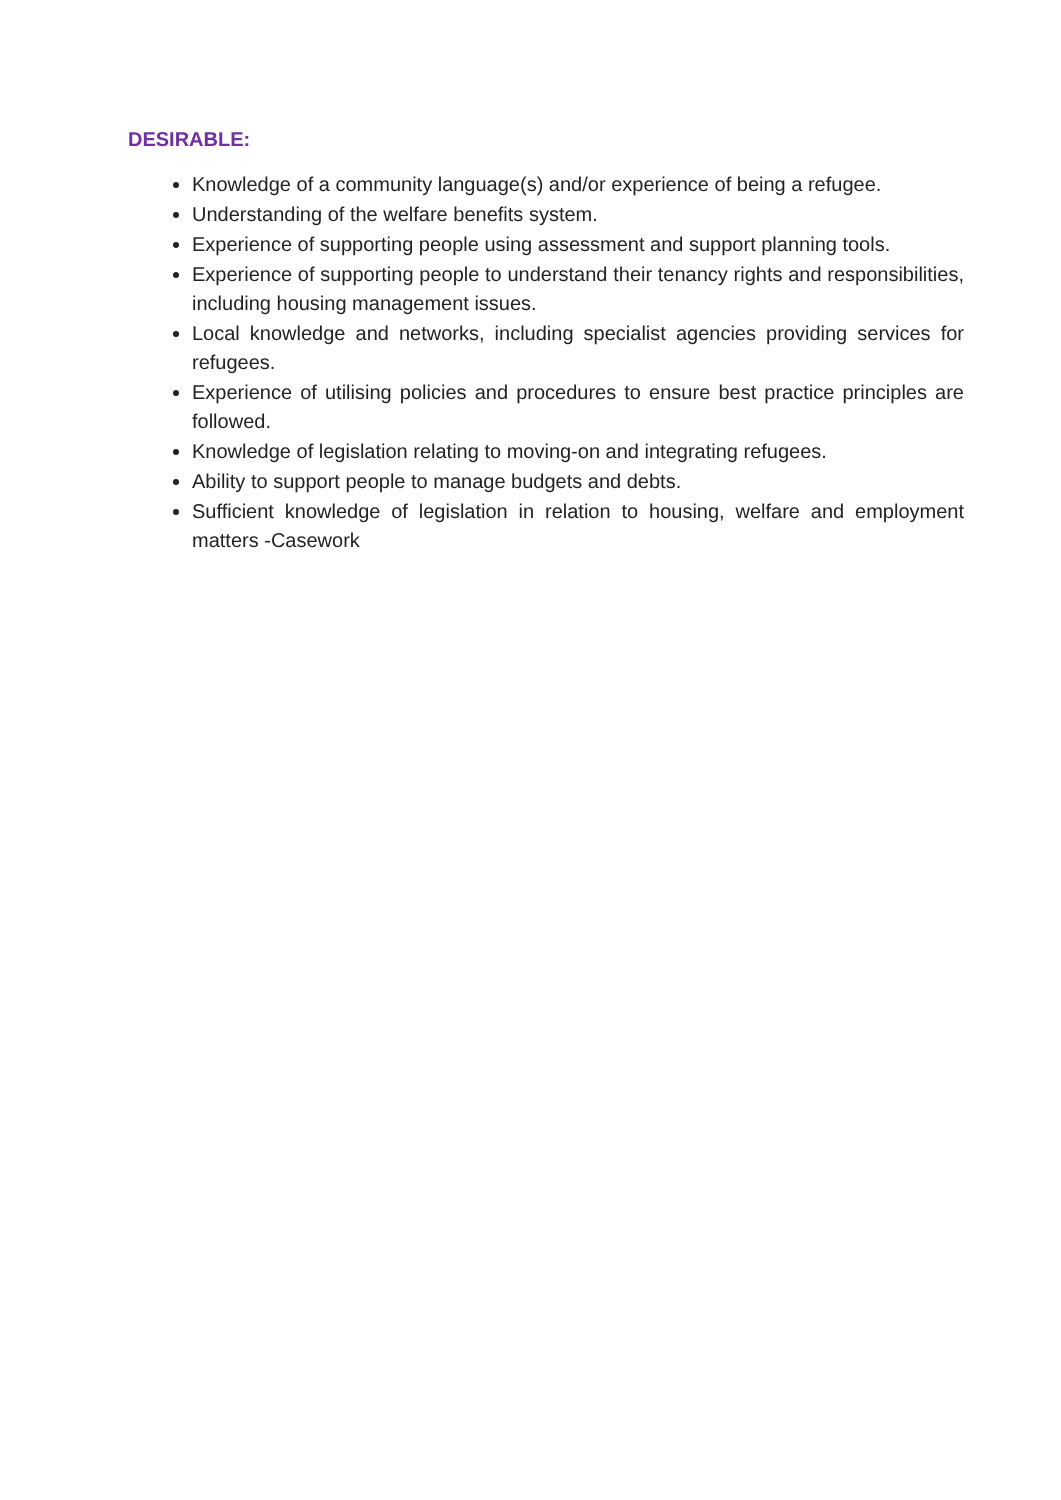DESIRABLE:
Knowledge of a community language(s) and/or experience of being a refugee.
Understanding of the welfare benefits system.
Experience of supporting people using assessment and support planning tools.
Experience of supporting people to understand their tenancy rights and responsibilities, including housing management issues.
Local knowledge and networks, including specialist agencies providing services for refugees.
Experience of utilising policies and procedures to ensure best practice principles are followed.
Knowledge of legislation relating to moving-on and integrating refugees.
Ability to support people to manage budgets and debts.
Sufficient knowledge of legislation in relation to housing, welfare and employment matters -Casework